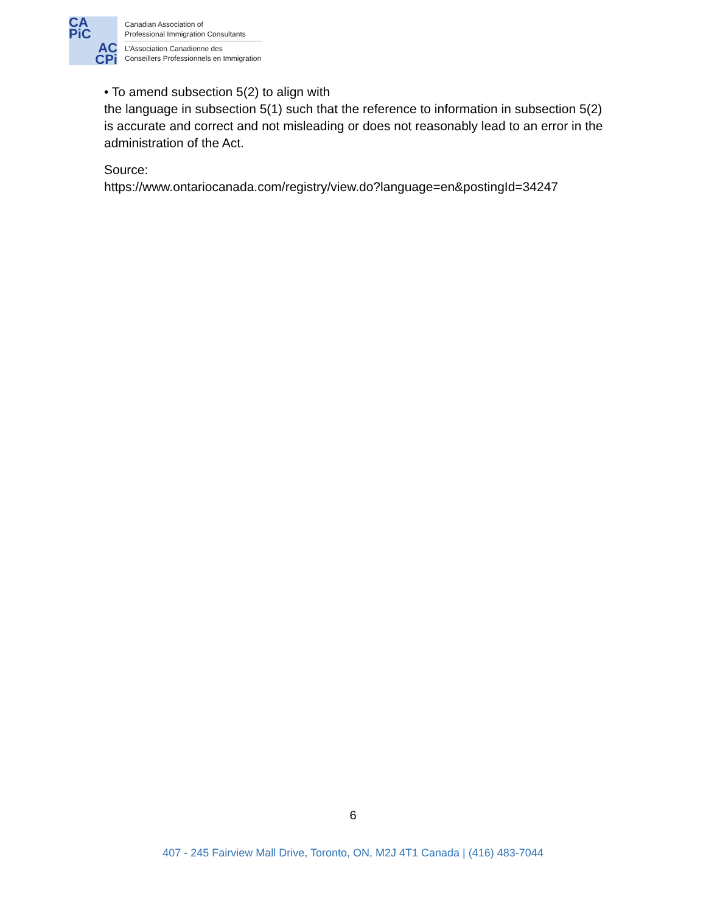CA
PiC
AC
CPi
Canadian Association of
Professional Immigration Consultants
L’Association Canadienne des
Conseillers Professionnels en Immigration
• To amend subsection 5(2) to align with
the language in subsection 5(1) such that the reference to information in subsection 5(2) is accurate and correct and not misleading or does not reasonably lead to an error in the administration of the Act.
Source:
https://www.ontariocanada.com/registry/view.do?language=en&postingId=34247
6
407 - 245 Fairview Mall Drive, Toronto, ON, M2J 4T1 Canada | (416) 483-7044